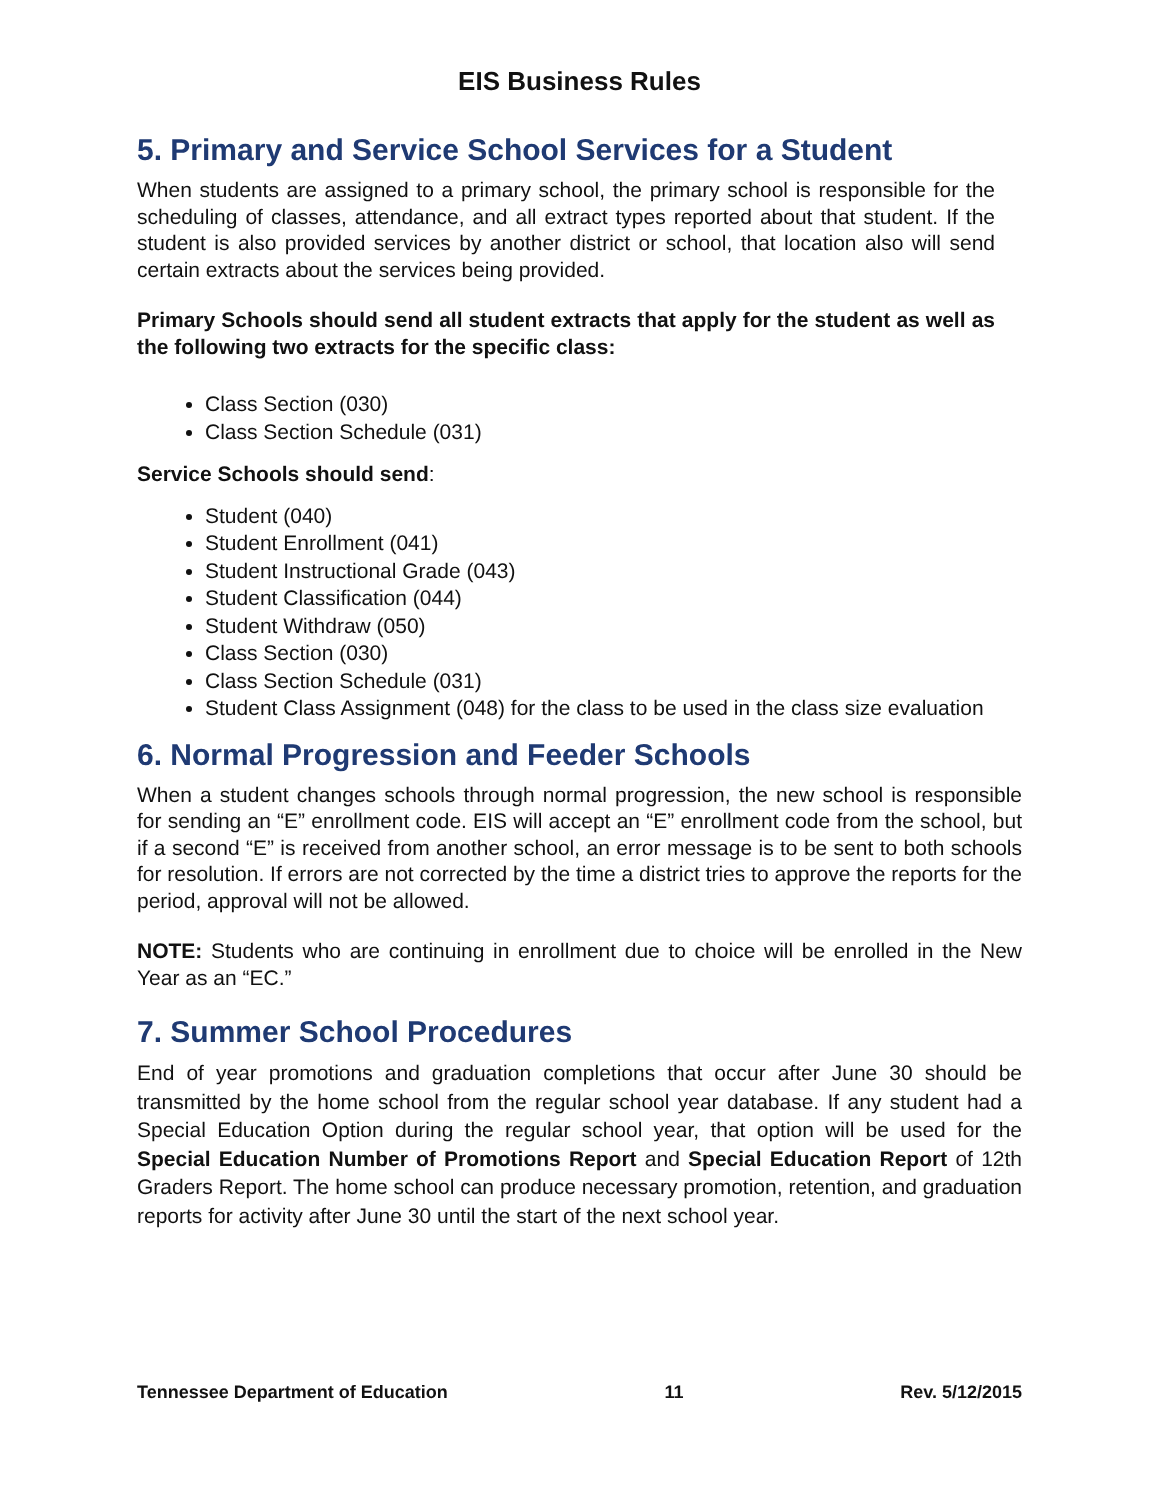EIS Business Rules
5. Primary and Service School Services for a Student
When students are assigned to a primary school, the primary school is responsible for the scheduling of classes, attendance, and all extract types reported about that student. If the student is also provided services by another district or school, that location also will send certain extracts about the services being provided.
Primary Schools should send all student extracts that apply for the student as well as the following two extracts for the specific class:
Class Section (030)
Class Section Schedule (031)
Service Schools should send:
Student (040)
Student Enrollment (041)
Student Instructional Grade (043)
Student Classification (044)
Student Withdraw (050)
Class Section (030)
Class Section Schedule (031)
Student Class Assignment (048) for the class to be used in the class size evaluation
6. Normal Progression and Feeder Schools
When a student changes schools through normal progression, the new school is responsible for sending an “E” enrollment code. EIS will accept an “E” enrollment code from the school, but if a second “E” is received from another school, an error message is to be sent to both schools for resolution. If errors are not corrected by the time a district tries to approve the reports for the period, approval will not be allowed.
NOTE: Students who are continuing in enrollment due to choice will be enrolled in the New Year as an “EC.”
7. Summer School Procedures
End of year promotions and graduation completions that occur after June 30 should be transmitted by the home school from the regular school year database. If any student had a Special Education Option during the regular school year, that option will be used for the Special Education Number of Promotions Report and Special Education Report of 12th Graders Report. The home school can produce necessary promotion, retention, and graduation reports for activity after June 30 until the start of the next school year.
Tennessee Department of Education 11 Rev. 5/12/2015